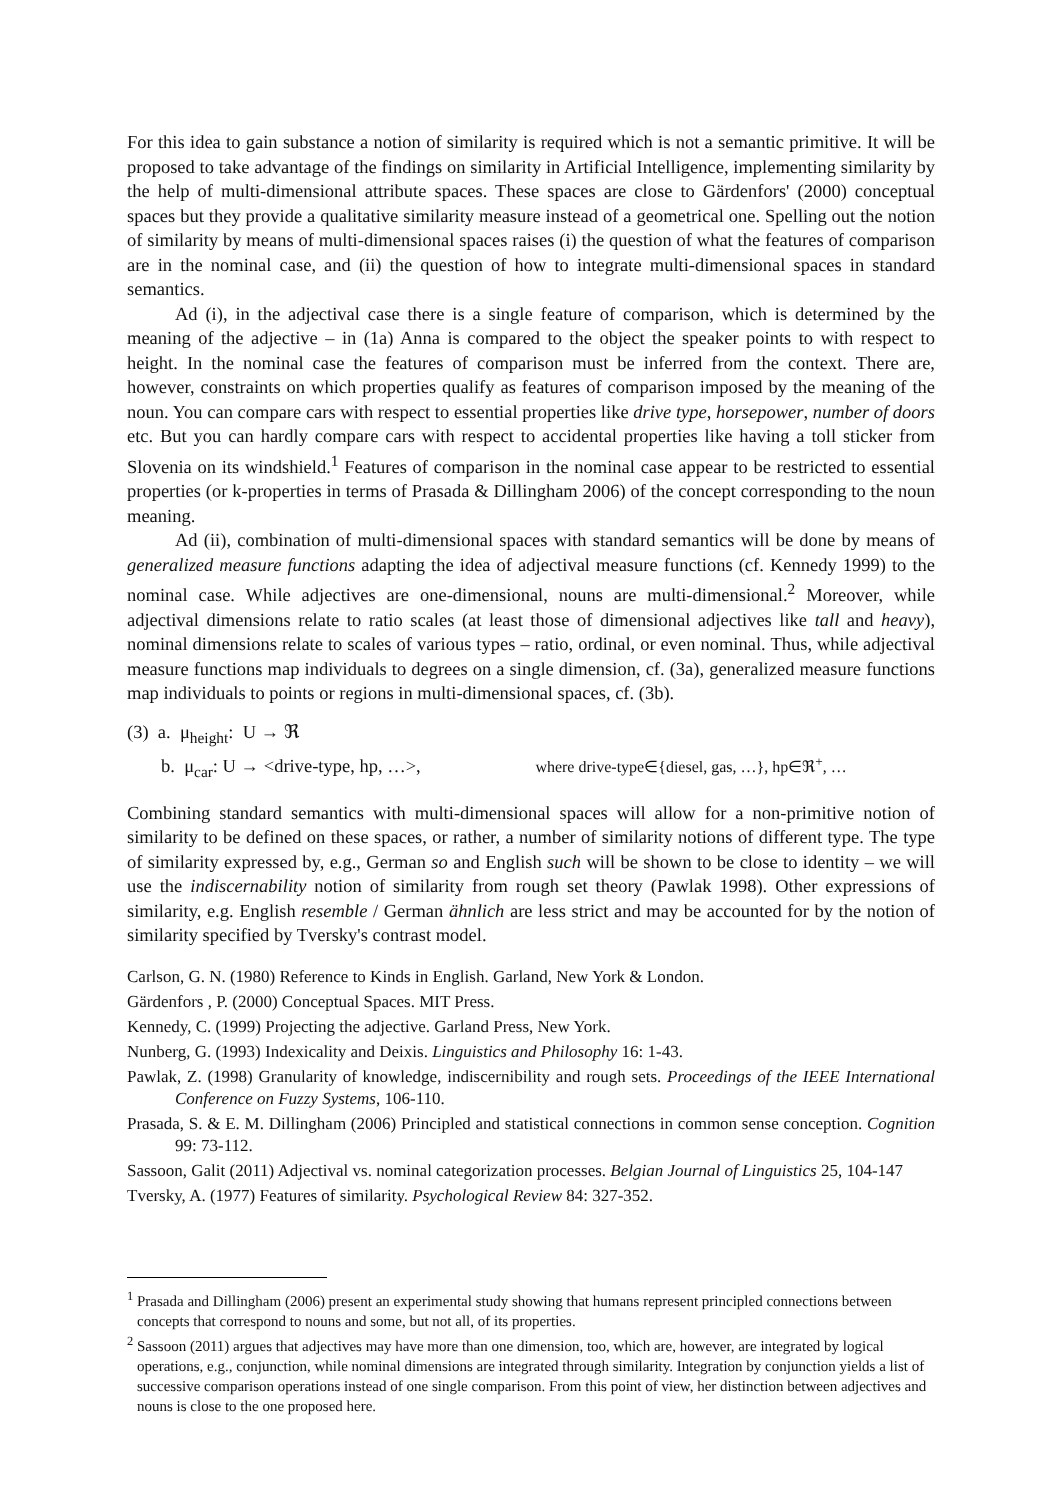For this idea to gain substance a notion of similarity is required which is not a semantic primitive. It will be proposed to take advantage of the findings on similarity in Artificial Intelligence, implementing similarity by the help of multi-dimensional attribute spaces. These spaces are close to Gärdenfors' (2000) conceptual spaces but they provide a qualitative similarity measure instead of a geometrical one. Spelling out the notion of similarity by means of multi-dimensional spaces raises (i) the question of what the features of comparison are in the nominal case, and (ii) the question of how to integrate multi-dimensional spaces in standard semantics.
Ad (i), in the adjectival case there is a single feature of comparison, which is determined by the meaning of the adjective – in (1a) Anna is compared to the object the speaker points to with respect to height. In the nominal case the features of comparison must be inferred from the context. There are, however, constraints on which properties qualify as features of comparison imposed by the meaning of the noun. You can compare cars with respect to essential properties like drive type, horsepower, number of doors etc. But you can hardly compare cars with respect to accidental properties like having a toll sticker from Slovenia on its windshield.<sup>1</sup> Features of comparison in the nominal case appear to be restricted to essential properties (or k-properties in terms of Prasada & Dillingham 2006) of the concept corresponding to the noun meaning.
Ad (ii), combination of multi-dimensional spaces with standard semantics will be done by means of generalized measure functions adapting the idea of adjectival measure functions (cf. Kennedy 1999) to the nominal case. While adjectives are one-dimensional, nouns are multi-dimensional.<sup>2</sup> Moreover, while adjectival dimensions relate to ratio scales (at least those of dimensional adjectives like tall and heavy), nominal dimensions relate to scales of various types – ratio, ordinal, or even nominal. Thus, while adjectival measure functions map individuals to degrees on a single dimension, cf. (3a), generalized measure functions map individuals to points or regions in multi-dimensional spaces, cf. (3b).
(3) a. μ<sub>height</sub>: U → ℜ
b. μ<sub>car</sub>: U → <drive-type, hp, …>, where drive-type∈{diesel, gas, …}, hp∈ℜ<sup>+</sup>, …
Combining standard semantics with multi-dimensional spaces will allow for a non-primitive notion of similarity to be defined on these spaces, or rather, a number of similarity notions of different type. The type of similarity expressed by, e.g., German so and English such will be shown to be close to identity – we will use the indiscernability notion of similarity from rough set theory (Pawlak 1998). Other expressions of similarity, e.g. English resemble / German ähnlich are less strict and may be accounted for by the notion of similarity specified by Tversky's contrast model.
Carlson, G. N. (1980) Reference to Kinds in English. Garland, New York & London.
Gärdenfors , P. (2000) Conceptual Spaces. MIT Press.
Kennedy, C. (1999) Projecting the adjective. Garland Press, New York.
Nunberg, G. (1993) Indexicality and Deixis. Linguistics and Philosophy 16: 1-43.
Pawlak, Z. (1998) Granularity of knowledge, indiscernibility and rough sets. Proceedings of the IEEE International Conference on Fuzzy Systems, 106-110.
Prasada, S. & E. M. Dillingham (2006) Principled and statistical connections in common sense conception. Cognition 99: 73-112.
Sassoon, Galit (2011) Adjectival vs. nominal categorization processes. Belgian Journal of Linguistics 25, 104-147
Tversky, A. (1977) Features of similarity. Psychological Review 84: 327-352.
<sup>1</sup> Prasada and Dillingham (2006) present an experimental study showing that humans represent principled connections between concepts that correspond to nouns and some, but not all, of its properties.
<sup>2</sup> Sassoon (2011) argues that adjectives may have more than one dimension, too, which are, however, are integrated by logical operations, e.g., conjunction, while nominal dimensions are integrated through similarity. Integration by conjunction yields a list of successive comparison operations instead of one single comparison. From this point of view, her distinction between adjectives and nouns is close to the one proposed here.